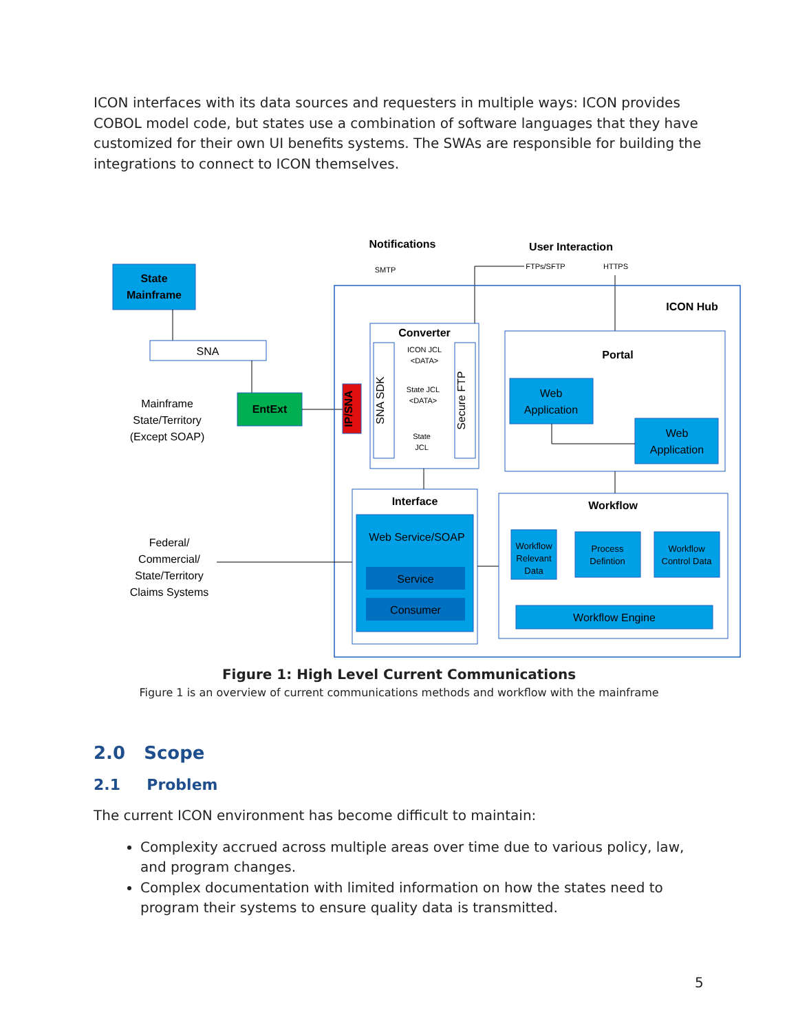ICON interfaces with its data sources and requesters in multiple ways: ICON provides COBOL model code, but states use a combination of software languages that they have customized for their own UI benefits systems. The SWAs are responsible for building the integrations to connect to ICON themselves.
State
Mainframe
SNA
EntExt
Mainframe
State/Territory
(Except SOAP)
IP/SNA
Notifications
SMTP
User Interaction
FTPs/SFTP
HTTPS
ICON Hub
Converter
SNA SDK
Secure FTP
ICON JCL
<DATA>
State JCL
<DATA>
State
JCL
Portal
Web
Application
Web
Application
Interface
Web Service/SOAP
Service
Consumer
Federal/
Commercial/
State/Territory
Claims Systems
Workflow
Workflow
Relevant
Data
Process
Defintion
Workflow
Control Data
Workflow Engine
Figure 1: High Level Current Communications
Figure 1 is an overview of current communications methods and workflow with the mainframe
2.0 Scope
2.1 Problem
The current ICON environment has become difficult to maintain:
Complexity accrued across multiple areas over time due to various policy, law, and program changes.
Complex documentation with limited information on how the states need to program their systems to ensure quality data is transmitted.
5